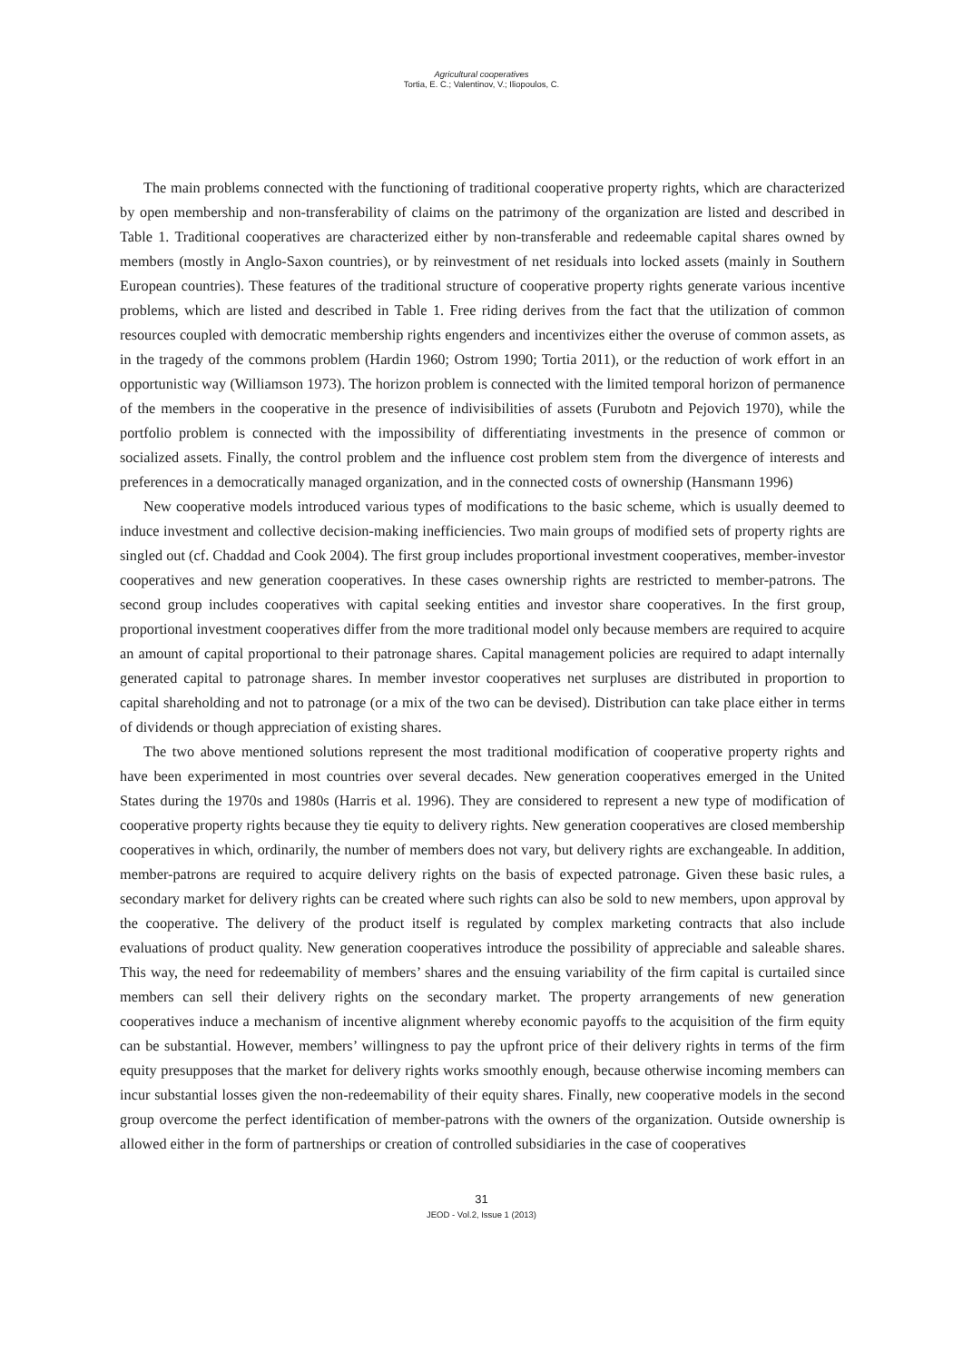Agricultural cooperatives
Tortia, E. C.; Valentinov, V.; Iliopoulos, C.
The main problems connected with the functioning of traditional cooperative property rights, which are characterized by open membership and non-transferability of claims on the patrimony of the organization are listed and described in Table 1. Traditional cooperatives are characterized either by non-transferable and redeemable capital shares owned by members (mostly in Anglo-Saxon countries), or by reinvestment of net residuals into locked assets (mainly in Southern European countries). These features of the traditional structure of cooperative property rights generate various incentive problems, which are listed and described in Table 1. Free riding derives from the fact that the utilization of common resources coupled with democratic membership rights engenders and incentivizes either the overuse of common assets, as in the tragedy of the commons problem (Hardin 1960; Ostrom 1990; Tortia 2011), or the reduction of work effort in an opportunistic way (Williamson 1973). The horizon problem is connected with the limited temporal horizon of permanence of the members in the cooperative in the presence of indivisibilities of assets (Furubotn and Pejovich 1970), while the portfolio problem is connected with the impossibility of differentiating investments in the presence of common or socialized assets. Finally, the control problem and the influence cost problem stem from the divergence of interests and preferences in a democratically managed organization, and in the connected costs of ownership (Hansmann 1996)
New cooperative models introduced various types of modifications to the basic scheme, which is usually deemed to induce investment and collective decision-making inefficiencies. Two main groups of modified sets of property rights are singled out (cf. Chaddad and Cook 2004). The first group includes proportional investment cooperatives, member-investor cooperatives and new generation cooperatives. In these cases ownership rights are restricted to member-patrons. The second group includes cooperatives with capital seeking entities and investor share cooperatives. In the first group, proportional investment cooperatives differ from the more traditional model only because members are required to acquire an amount of capital proportional to their patronage shares. Capital management policies are required to adapt internally generated capital to patronage shares. In member investor cooperatives net surpluses are distributed in proportion to capital shareholding and not to patronage (or a mix of the two can be devised). Distribution can take place either in terms of dividends or though appreciation of existing shares.
The two above mentioned solutions represent the most traditional modification of cooperative property rights and have been experimented in most countries over several decades. New generation cooperatives emerged in the United States during the 1970s and 1980s (Harris et al. 1996). They are considered to represent a new type of modification of cooperative property rights because they tie equity to delivery rights. New generation cooperatives are closed membership cooperatives in which, ordinarily, the number of members does not vary, but delivery rights are exchangeable. In addition, member-patrons are required to acquire delivery rights on the basis of expected patronage. Given these basic rules, a secondary market for delivery rights can be created where such rights can also be sold to new members, upon approval by the cooperative. The delivery of the product itself is regulated by complex marketing contracts that also include evaluations of product quality. New generation cooperatives introduce the possibility of appreciable and saleable shares. This way, the need for redeemability of members’ shares and the ensuing variability of the firm capital is curtailed since members can sell their delivery rights on the secondary market. The property arrangements of new generation cooperatives induce a mechanism of incentive alignment whereby economic payoffs to the acquisition of the firm equity can be substantial. However, members’ willingness to pay the upfront price of their delivery rights in terms of the firm equity presupposes that the market for delivery rights works smoothly enough, because otherwise incoming members can incur substantial losses given the non-redeemability of their equity shares. Finally, new cooperative models in the second group overcome the perfect identification of member-patrons with the owners of the organization. Outside ownership is allowed either in the form of partnerships or creation of controlled subsidiaries in the case of cooperatives
31
JEOD - Vol.2, Issue 1 (2013)